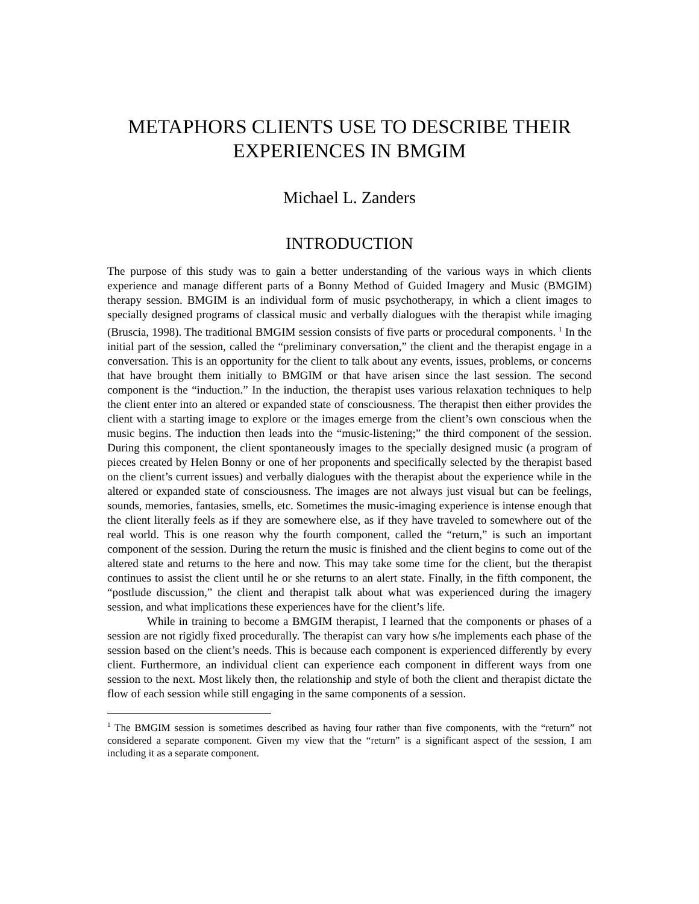METAPHORS CLIENTS USE TO DESCRIBE THEIR EXPERIENCES IN BMGIM
Michael L. Zanders
INTRODUCTION
The purpose of this study was to gain a better understanding of the various ways in which clients experience and manage different parts of a Bonny Method of Guided Imagery and Music (BMGIM) therapy session. BMGIM is an individual form of music psychotherapy, in which a client images to specially designed programs of classical music and verbally dialogues with the therapist while imaging (Bruscia, 1998). The traditional BMGIM session consists of five parts or procedural components. <sup>1</sup> In the initial part of the session, called the “preliminary conversation,” the client and the therapist engage in a conversation. This is an opportunity for the client to talk about any events, issues, problems, or concerns that have brought them initially to BMGIM or that have arisen since the last session. The second component is the “induction.” In the induction, the therapist uses various relaxation techniques to help the client enter into an altered or expanded state of consciousness. The therapist then either provides the client with a starting image to explore or the images emerge from the client’s own conscious when the music begins. The induction then leads into the “music-listening;” the third component of the session. During this component, the client spontaneously images to the specially designed music (a program of pieces created by Helen Bonny or one of her proponents and specifically selected by the therapist based on the client’s current issues) and verbally dialogues with the therapist about the experience while in the altered or expanded state of consciousness. The images are not always just visual but can be feelings, sounds, memories, fantasies, smells, etc. Sometimes the music-imaging experience is intense enough that the client literally feels as if they are somewhere else, as if they have traveled to somewhere out of the real world. This is one reason why the fourth component, called the “return,” is such an important component of the session. During the return the music is finished and the client begins to come out of the altered state and returns to the here and now. This may take some time for the client, but the therapist continues to assist the client until he or she returns to an alert state. Finally, in the fifth component, the “postlude discussion,” the client and therapist talk about what was experienced during the imagery session, and what implications these experiences have for the client’s life.
While in training to become a BMGIM therapist, I learned that the components or phases of a session are not rigidly fixed procedurally. The therapist can vary how s/he implements each phase of the session based on the client’s needs. This is because each component is experienced differently by every client. Furthermore, an individual client can experience each component in different ways from one session to the next. Most likely then, the relationship and style of both the client and therapist dictate the flow of each session while still engaging in the same components of a session.
<sup>1</sup> The BMGIM session is sometimes described as having four rather than five components, with the “return” not considered a separate component. Given my view that the “return” is a significant aspect of the session, I am including it as a separate component.